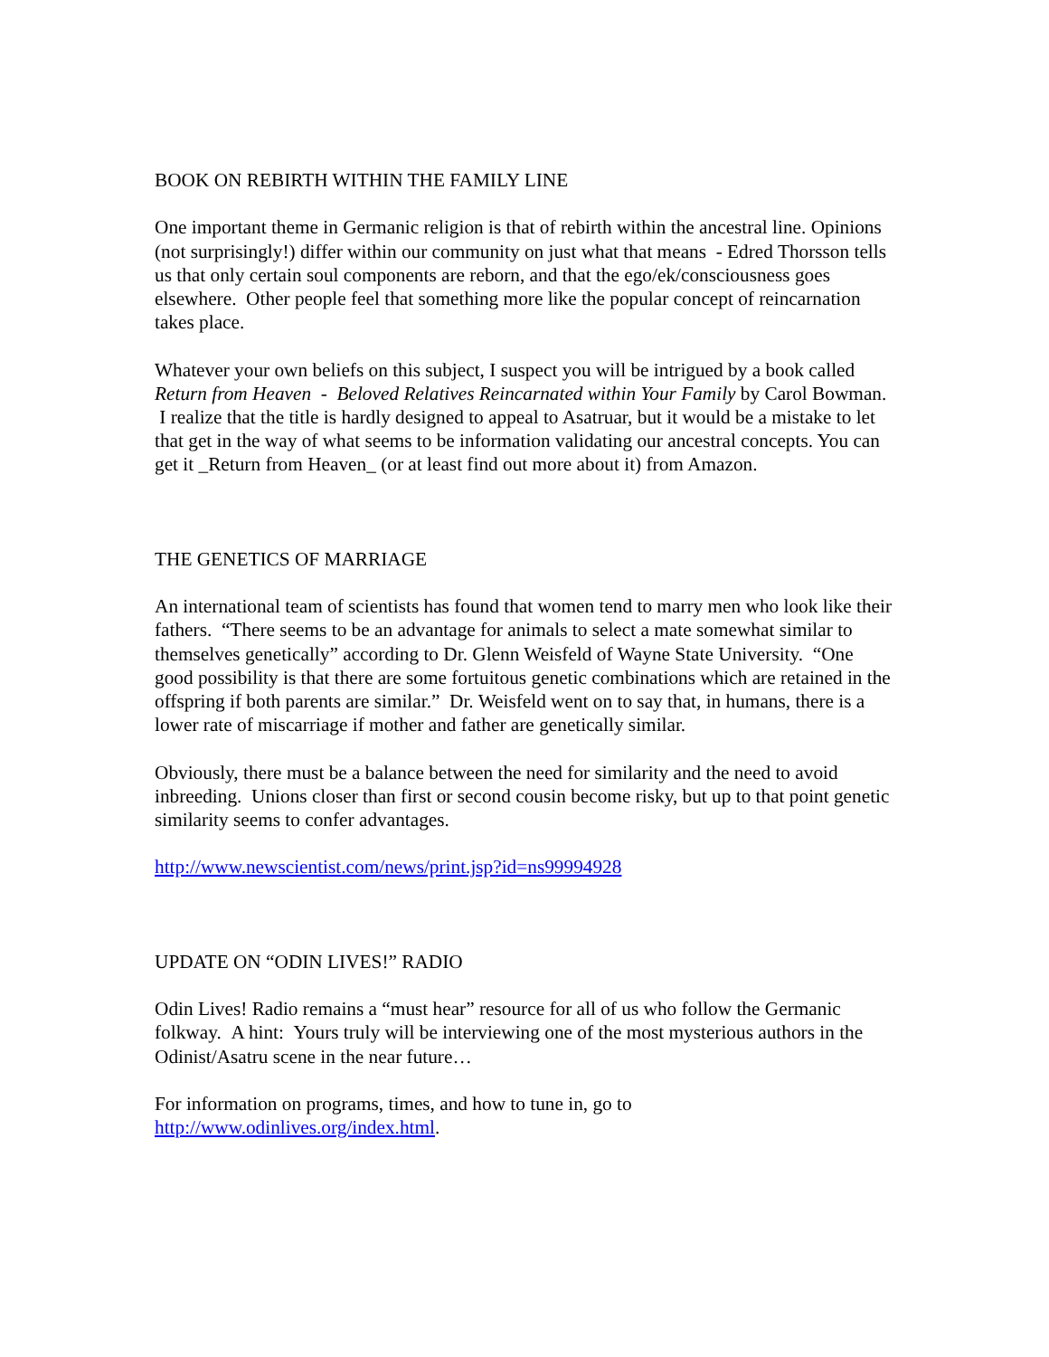BOOK ON REBIRTH WITHIN THE FAMILY LINE
One important theme in Germanic religion is that of rebirth within the ancestral line. Opinions (not surprisingly!) differ within our community on just what that means - Edred Thorsson tells us that only certain soul components are reborn, and that the ego/ek/consciousness goes elsewhere. Other people feel that something more like the popular concept of reincarnation takes place.
Whatever your own beliefs on this subject, I suspect you will be intrigued by a book called Return from Heaven - Beloved Relatives Reincarnated within Your Family by Carol Bowman. I realize that the title is hardly designed to appeal to Asatruar, but it would be a mistake to let that get in the way of what seems to be information validating our ancestral concepts. You can get it _Return from Heaven_ (or at least find out more about it) from Amazon.
THE GENETICS OF MARRIAGE
An international team of scientists has found that women tend to marry men who look like their fathers. “There seems to be an advantage for animals to select a mate somewhat similar to themselves genetically” according to Dr. Glenn Weisfeld of Wayne State University. “One good possibility is that there are some fortuitous genetic combinations which are retained in the offspring if both parents are similar.” Dr. Weisfeld went on to say that, in humans, there is a lower rate of miscarriage if mother and father are genetically similar.
Obviously, there must be a balance between the need for similarity and the need to avoid inbreeding. Unions closer than first or second cousin become risky, but up to that point genetic similarity seems to confer advantages.
http://www.newscientist.com/news/print.jsp?id=ns99994928
UPDATE ON “ODIN LIVES!” RADIO
Odin Lives! Radio remains a “must hear” resource for all of us who follow the Germanic folkway. A hint: Yours truly will be interviewing one of the most mysterious authors in the Odinist/Asatru scene in the near future…
For information on programs, times, and how to tune in, go to
http://www.odinlives.org/index.html.